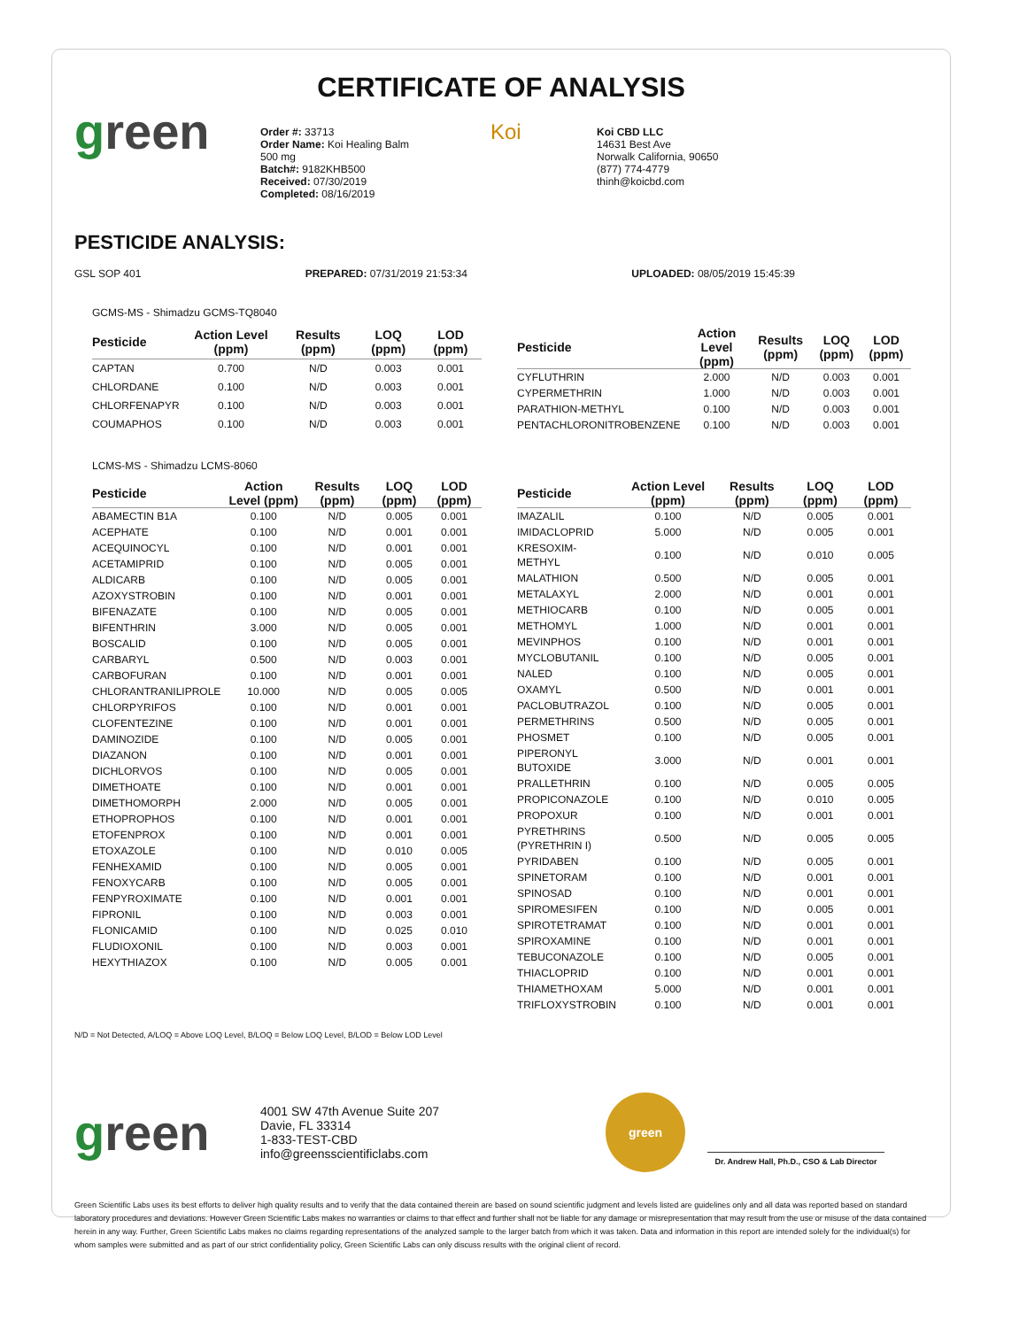CERTIFICATE OF ANALYSIS
green
Order #: 33713
Order Name: Koi Healing Balm
500 mg
Batch#: 9182KHB500
Received: 07/30/2019
Completed: 08/16/2019
Koi
Koi CBD LLC
14631 Best Ave
Norwalk California, 90650
(877) 774-4779
thinh@koicbd.com
PESTICIDE ANALYSIS:
GSL SOP 401 PREPARED: 07/31/2019 21:53:34 UPLOADED: 08/05/2019 15:45:39
GCMS-MS - Shimadzu GCMS-TQ8040
| Pesticide | Action Level (ppm) | Results (ppm) | LOQ (ppm) | LOD (ppm) |
| --- | --- | --- | --- | --- |
| CAPTAN | 0.700 | N/D | 0.003 | 0.001 |
| CHLORDANE | 0.100 | N/D | 0.003 | 0.001 |
| CHLORFENAPYR | 0.100 | N/D | 0.003 | 0.001 |
| COUMAPHOS | 0.100 | N/D | 0.003 | 0.001 |
| Pesticide | Action Level (ppm) | Results (ppm) | LOQ (ppm) | LOD (ppm) |
| --- | --- | --- | --- | --- |
| CYFLUTHRIN | 2.000 | N/D | 0.003 | 0.001 |
| CYPERMETHRIN | 1.000 | N/D | 0.003 | 0.001 |
| PARATHION-METHYL | 0.100 | N/D | 0.003 | 0.001 |
| PENTACHLORONITROBENZENE | 0.100 | N/D | 0.003 | 0.001 |
LCMS-MS - Shimadzu LCMS-8060
| Pesticide | Action Level (ppm) | Results (ppm) | LOQ (ppm) | LOD (ppm) |
| --- | --- | --- | --- | --- |
| ABAMECTIN B1A | 0.100 | N/D | 0.005 | 0.001 |
| ACEPHATE | 0.100 | N/D | 0.001 | 0.001 |
| ACEQUINOCYL | 0.100 | N/D | 0.001 | 0.001 |
| ACETAMIPRID | 0.100 | N/D | 0.005 | 0.001 |
| ALDICARB | 0.100 | N/D | 0.005 | 0.001 |
| AZOXYSTROBIN | 0.100 | N/D | 0.001 | 0.001 |
| BIFENAZATE | 0.100 | N/D | 0.005 | 0.001 |
| BIFENTHRIN | 3.000 | N/D | 0.005 | 0.001 |
| BOSCALID | 0.100 | N/D | 0.005 | 0.001 |
| CARBARYL | 0.500 | N/D | 0.003 | 0.001 |
| CARBOFURAN | 0.100 | N/D | 0.001 | 0.001 |
| CHLORANTRANILIPROLE | 10.000 | N/D | 0.005 | 0.005 |
| CHLORPYRIFOS | 0.100 | N/D | 0.001 | 0.001 |
| CLOFENTEZINE | 0.100 | N/D | 0.001 | 0.001 |
| DAMINOZIDE | 0.100 | N/D | 0.005 | 0.001 |
| DIAZANON | 0.100 | N/D | 0.001 | 0.001 |
| DICHLORVOS | 0.100 | N/D | 0.005 | 0.001 |
| DIMETHOATE | 0.100 | N/D | 0.001 | 0.001 |
| DIMETHOMORPH | 2.000 | N/D | 0.005 | 0.001 |
| ETHOPROPHOS | 0.100 | N/D | 0.001 | 0.001 |
| ETOFENPROX | 0.100 | N/D | 0.001 | 0.001 |
| ETOXAZOLE | 0.100 | N/D | 0.010 | 0.005 |
| FENHEXAMID | 0.100 | N/D | 0.005 | 0.001 |
| FENOXYCARB | 0.100 | N/D | 0.005 | 0.001 |
| FENPYROXIMATE | 0.100 | N/D | 0.001 | 0.001 |
| FIPRONIL | 0.100 | N/D | 0.003 | 0.001 |
| FLONICAMID | 0.100 | N/D | 0.025 | 0.010 |
| FLUDIOXONIL | 0.100 | N/D | 0.003 | 0.001 |
| HEXYTHIAZOX | 0.100 | N/D | 0.005 | 0.001 |
| Pesticide | Action Level (ppm) | Results (ppm) | LOQ (ppm) | LOD (ppm) |
| --- | --- | --- | --- | --- |
| IMAZALIL | 0.100 | N/D | 0.005 | 0.001 |
| IMIDACLOPRID | 5.000 | N/D | 0.005 | 0.001 |
| KRESOXIM-METHYL | 0.100 | N/D | 0.010 | 0.005 |
| MALATHION | 0.500 | N/D | 0.005 | 0.001 |
| METALAXYL | 2.000 | N/D | 0.001 | 0.001 |
| METHIOCARB | 0.100 | N/D | 0.005 | 0.001 |
| METHOMYL | 1.000 | N/D | 0.001 | 0.001 |
| MEVINPHOS | 0.100 | N/D | 0.001 | 0.001 |
| MYCLOBUTANIL | 0.100 | N/D | 0.005 | 0.001 |
| NALED | 0.100 | N/D | 0.005 | 0.001 |
| OXAMYL | 0.500 | N/D | 0.001 | 0.001 |
| PACLOBUTRAZOL | 0.100 | N/D | 0.005 | 0.001 |
| PERMETHRINS | 0.500 | N/D | 0.005 | 0.001 |
| PHOSMET | 0.100 | N/D | 0.005 | 0.001 |
| PIPERONYL BUTOXIDE | 3.000 | N/D | 0.001 | 0.001 |
| PRALLETHRIN | 0.100 | N/D | 0.005 | 0.005 |
| PROPICONAZOLE | 0.100 | N/D | 0.010 | 0.005 |
| PROPOXUR | 0.100 | N/D | 0.001 | 0.001 |
| PYRETHRINS (PYRETHRIN I) | 0.500 | N/D | 0.005 | 0.005 |
| PYRIDABEN | 0.100 | N/D | 0.005 | 0.001 |
| SPINETORAM | 0.100 | N/D | 0.001 | 0.001 |
| SPINOSAD | 0.100 | N/D | 0.001 | 0.001 |
| SPIROMESIFEN | 0.100 | N/D | 0.005 | 0.001 |
| SPIROTETRAMAT | 0.100 | N/D | 0.001 | 0.001 |
| SPIROXAMINE | 0.100 | N/D | 0.001 | 0.001 |
| TEBUCONAZOLE | 0.100 | N/D | 0.005 | 0.001 |
| THIACLOPRID | 0.100 | N/D | 0.001 | 0.001 |
| THIAMETHOXAM | 5.000 | N/D | 0.001 | 0.001 |
| TRIFLOXYSTROBIN | 0.100 | N/D | 0.001 | 0.001 |
N/D = Not Detected, A/LOQ = Above LOQ Level, B/LOQ = Below LOQ Level, B/LOD = Below LOD Level
green
4001 SW 47th Avenue Suite 207
Davie, FL 33314
1-833-TEST-CBD
info@greensscientificlabs.com
green
Dr. Andrew Hall, Ph.D., CSO & Lab Director
Green Scientific Labs uses its best efforts to deliver high quality results and to verify that the data contained therein are based on sound scientific judgment and levels listed are guidelines only and all data was reported based on standard laboratory procedures and deviations. However Green Scientific Labs makes no warranties or claims to that effect and further shall not be liable for any damage or misrepresentation that may result from the use or misuse of the data contained herein in any way. Further, Green Scientific Labs makes no claims regarding representations of the analyzed sample to the larger batch from which it was taken. Data and information in this report are intended solely for the individual(s) for whom samples were submitted and as part of our strict confidentiality policy, Green Scientific Labs can only discuss results with the original client of record.